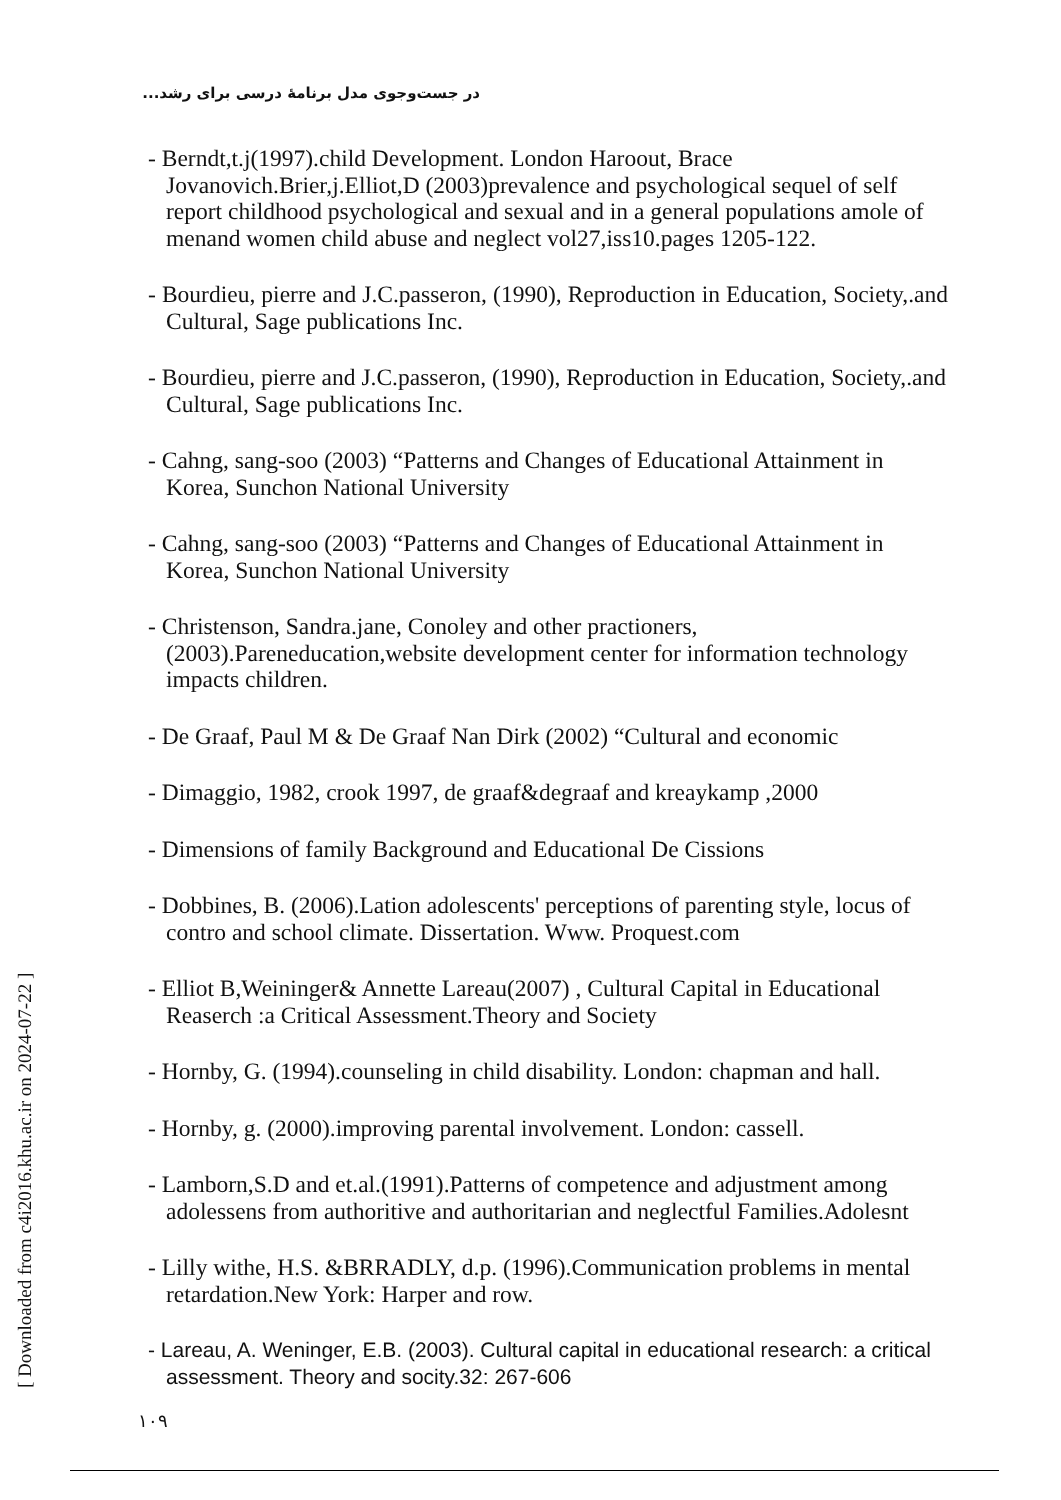در جست‌وجوی مدل برنامهٔ درسی برای رشد...
[ Downloaded from c4i2016.khu.ac.ir on 2024-07-22 ]
- Berndt,t.j(1997).child Development. London Haroout, Brace Jovanovich.Brier,j.Elliot,D (2003)prevalence and psychological sequel of self report childhood psychological and sexual and in a general populations amole of menand women child abuse and neglect vol27,iss10.pages 1205-122.
- Bourdieu, pierre and J.C.passeron, (1990), Reproduction in Education, Society,.and Cultural, Sage publications Inc.
- Bourdieu, pierre and J.C.passeron, (1990), Reproduction in Education, Society,.and Cultural, Sage publications Inc.
- Cahng, sang-soo (2003) “Patterns and Changes of Educational Attainment in Korea, Sunchon National University
- Cahng, sang-soo (2003) “Patterns and Changes of Educational Attainment in Korea, Sunchon National University
- Christenson, Sandra.jane, Conoley and other practioners,(2003).Pareneducation,website development center for information technology impacts children.
- De Graaf, Paul M & De Graaf Nan Dirk (2002) “Cultural and economic
- Dimaggio, 1982, crook 1997, de graaf&degraaf and kreaykamp ,2000
- Dimensions of family Background and Educational De Cissions
- Dobbines, B. (2006).Lation adolescents' perceptions of parenting style, locus of contro and school climate. Dissertation. Www. Proquest.com
- Elliot B,Weininger& Annette Lareau(2007) , Cultural Capital in Educational Reaserch :a Critical Assessment.Theory and Society
- Hornby, G. (1994).counseling in child disability. London: chapman and hall.
- Hornby, g. (2000).improving parental involvement. London: cassell.
- Lamborn,S.D and et.al.(1991).Patterns of competence and adjustment among adolessens from authoritive and authoritarian and neglectful Families.Adolesnt
- Lilly withe, H.S. &BRRADLY, d.p. (1996).Communication problems in mental retardation.New York: Harper and row.
- Lareau, A. Weninger, E.B. (2003). Cultural capital in educational research: a critical assessment. Theory and socity.32: 267-606
۱۰۹